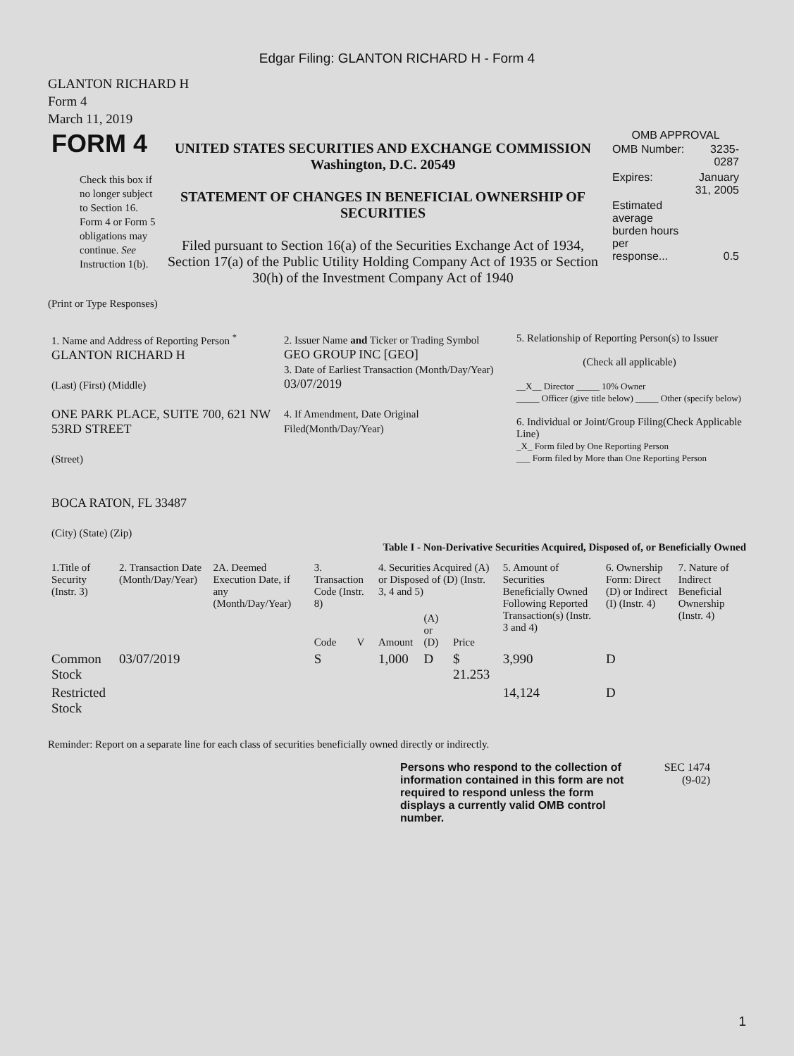Edgar Filing: GLANTON RICHARD H - Form 4
GLANTON RICHARD H
Form 4
March 11, 2019
| FORM 4 Check this box if no longer subject to Section 16. Form 4 or Form 5 obligations may continue. See Instruction 1(b). | UNITED STATES SECURITIES AND EXCHANGE COMMISSION Washington, D.C. 20549 STATEMENT OF CHANGES IN BENEFICIAL OWNERSHIP OF SECURITIES Filed pursuant to Section 16(a) of the Securities Exchange Act of 1934, Section 17(a) of the Public Utility Holding Company Act of 1935 or Section 30(h) of the Investment Company Act of 1940 | OMB APPROVAL / OMB Number: / 3235-0287 / / Expires: / January 31, 2005 / / Estimated average burden hours per response... / 0.5 / |
(Print or Type Responses)
| 1. Name and Address of Reporting Person <sup>*</sup> GLANTON RICHARD H (Last) (First) (Middle) ONE PARK PLACE, SUITE 700, 621 NW 53RD STREET (Street) BOCA RATON, FL 33487 (City) (State) (Zip) | 2. Issuer Name and Ticker or Trading Symbol GEO GROUP INC [GEO] 3. Date of Earliest Transaction (Month/Day/Year) 03/07/2019 4. If Amendment, Date Original Filed(Month/Day/Year) | 5. Relationship of Reporting Person(s) to Issuer (Check all applicable) __X__ Director _____ 10% Owner _____ Officer (give title below) _____ Other (specify below) 6. Individual or Joint/Group Filing(Check Applicable Line) _X_ Form filed by One Reporting Person ___ Form filed by More than One Reporting Person |
Table I - Non-Derivative Securities Acquired, Disposed of, or Beneficially Owned
| 1.Title of Security (Instr. 3) | 2. Transaction Date (Month/Day/Year) | 2A. Deemed Execution Date, if any (Month/Day/Year) | 3. Transaction Code (Instr. 8) | | 4. Securities Acquired (A) or Disposed of (D) (Instr. 3, 4 and 5) | | | 5. Amount of Securities Beneficially Owned Following Reported Transaction(s) (Instr. 3 and 4) | 6. Ownership Form: Direct (D) or Indirect (I) (Instr. 4) | 7. Nature of Indirect Beneficial Ownership (Instr. 4) |
| --- | --- | --- | --- | --- | --- | --- | --- | --- | --- | --- |
| | | | Code | V | Amount | (A) or (D) | Price | | | |
| Common Stock | 03/07/2019 | | S | | 1,000 | D | $ 21.253 | 3,990 | D | |
| Restricted Stock | | | | | | | | 14,124 | D | |
Reminder: Report on a separate line for each class of securities beneficially owned directly or indirectly.
Persons who respond to the collection of information contained in this form are not required to respond unless the form displays a currently valid OMB control number.
SEC 1474
(9-02)
1